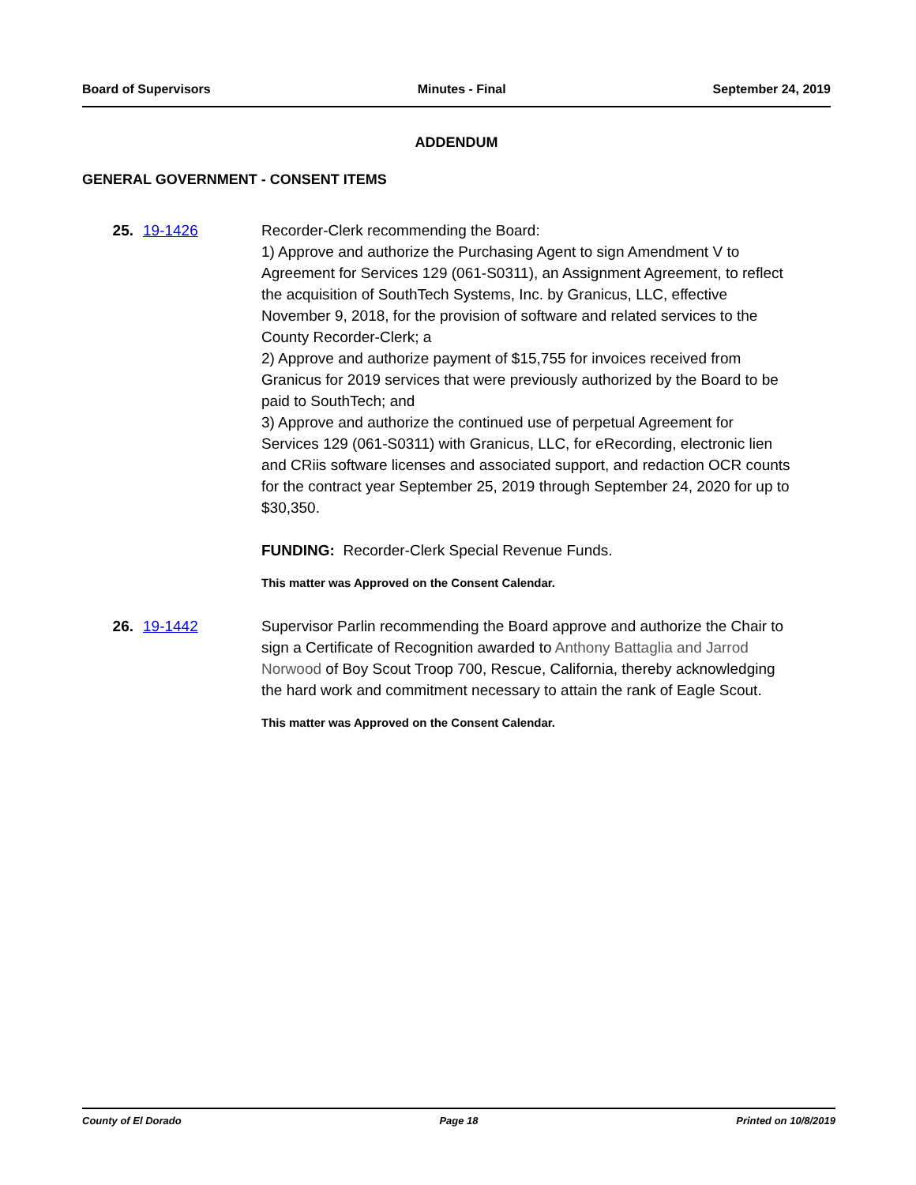Board of Supervisors Minutes - Final September 24, 2019
ADDENDUM
GENERAL GOVERNMENT - CONSENT ITEMS
25. 19-1426 Recorder-Clerk recommending the Board:
1) Approve and authorize the Purchasing Agent to sign Amendment V to Agreement for Services 129 (061-S0311), an Assignment Agreement, to reflect the acquisition of SouthTech Systems, Inc. by Granicus, LLC, effective November 9, 2018, for the provision of software and related services to the County Recorder-Clerk; a
2) Approve and authorize payment of $15,755 for invoices received from Granicus for 2019 services that were previously authorized by the Board to be paid to SouthTech; and
3) Approve and authorize the continued use of perpetual Agreement for Services 129 (061-S0311) with Granicus, LLC, for eRecording, electronic lien and CRiis software licenses and associated support, and redaction OCR counts for the contract year September 25, 2019 through September 24, 2020 for up to $30,350.
FUNDING: Recorder-Clerk Special Revenue Funds.
This matter was Approved on the Consent Calendar.
26. 19-1442 Supervisor Parlin recommending the Board approve and authorize the Chair to sign a Certificate of Recognition awarded to Anthony Battaglia and Jarrod Norwood of Boy Scout Troop 700, Rescue, California, thereby acknowledging the hard work and commitment necessary to attain the rank of Eagle Scout.
This matter was Approved on the Consent Calendar.
County of El Dorado Page 18 Printed on 10/8/2019